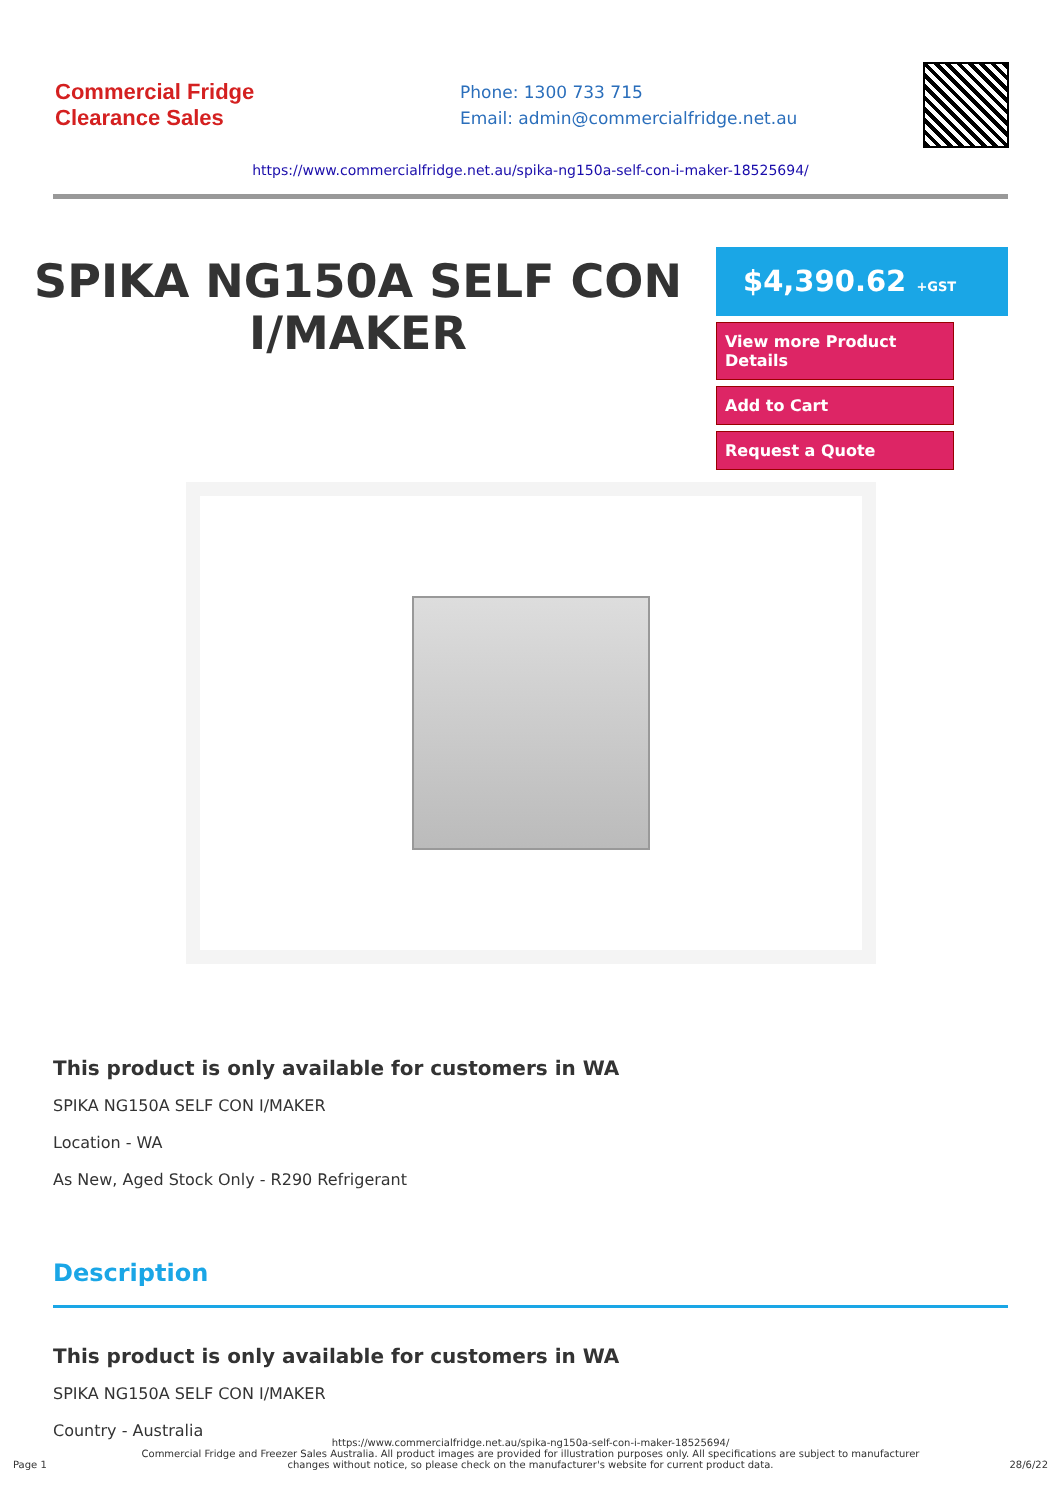Commercial Fridge
Clearance Sales
Phone: 1300 733 715
Email: admin@commercialfridge.net.au
https://www.commercialfridge.net.au/spika-ng150a-self-con-i-maker-18525694/
SPIKA NG150A SELF CON I/MAKER
$4,390.62 +GST
View more Product Details
Add to Cart
Request a Quote
This product is only available for customers in WA
SPIKA NG150A SELF CON I/MAKER
Location - WA
As New, Aged Stock Only - R290 Refrigerant
Description
This product is only available for customers in WA
SPIKA NG150A SELF CON I/MAKER
Country - Australia
Page 1 https://www.commercialfridge.net.au/spika-ng150a-self-con-i-maker-18525694/
Commercial Fridge and Freezer Sales Australia. All product images are provided for illustration purposes only. All specifications are subject to manufacturer changes without notice, so please check on the manufacturer's website for current product data. 28/6/22